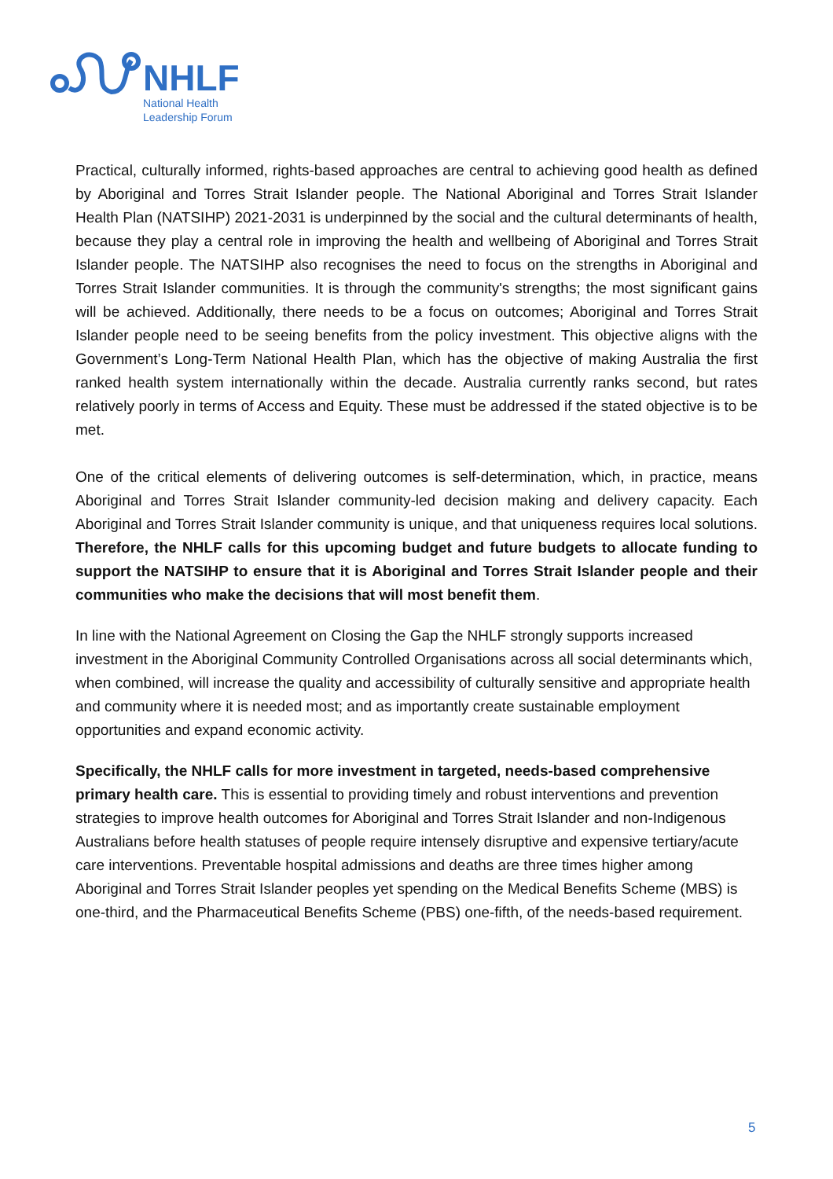NHLF
National Health
Leadership Forum
Practical, culturally informed, rights-based approaches are central to achieving good health as defined by Aboriginal and Torres Strait Islander people. The National Aboriginal and Torres Strait Islander Health Plan (NATSIHP) 2021-2031 is underpinned by the social and the cultural determinants of health, because they play a central role in improving the health and wellbeing of Aboriginal and Torres Strait Islander people. The NATSIHP also recognises the need to focus on the strengths in Aboriginal and Torres Strait Islander communities. It is through the community's strengths; the most significant gains will be achieved. Additionally, there needs to be a focus on outcomes; Aboriginal and Torres Strait Islander people need to be seeing benefits from the policy investment. This objective aligns with the Government’s Long-Term National Health Plan, which has the objective of making Australia the first ranked health system internationally within the decade. Australia currently ranks second, but rates relatively poorly in terms of Access and Equity. These must be addressed if the stated objective is to be met.
One of the critical elements of delivering outcomes is self-determination, which, in practice, means Aboriginal and Torres Strait Islander community-led decision making and delivery capacity. Each Aboriginal and Torres Strait Islander community is unique, and that uniqueness requires local solutions. Therefore, the NHLF calls for this upcoming budget and future budgets to allocate funding to support the NATSIHP to ensure that it is Aboriginal and Torres Strait Islander people and their communities who make the decisions that will most benefit them.
In line with the National Agreement on Closing the Gap the NHLF strongly supports increased investment in the Aboriginal Community Controlled Organisations across all social determinants which, when combined, will increase the quality and accessibility of culturally sensitive and appropriate health and community where it is needed most; and as importantly create sustainable employment opportunities and expand economic activity.
Specifically, the NHLF calls for more investment in targeted, needs-based comprehensive primary health care. This is essential to providing timely and robust interventions and prevention strategies to improve health outcomes for Aboriginal and Torres Strait Islander and non-Indigenous Australians before health statuses of people require intensely disruptive and expensive tertiary/acute care interventions. Preventable hospital admissions and deaths are three times higher among Aboriginal and Torres Strait Islander peoples yet spending on the Medical Benefits Scheme (MBS) is one-third, and the Pharmaceutical Benefits Scheme (PBS) one-fifth, of the needs-based requirement.
5